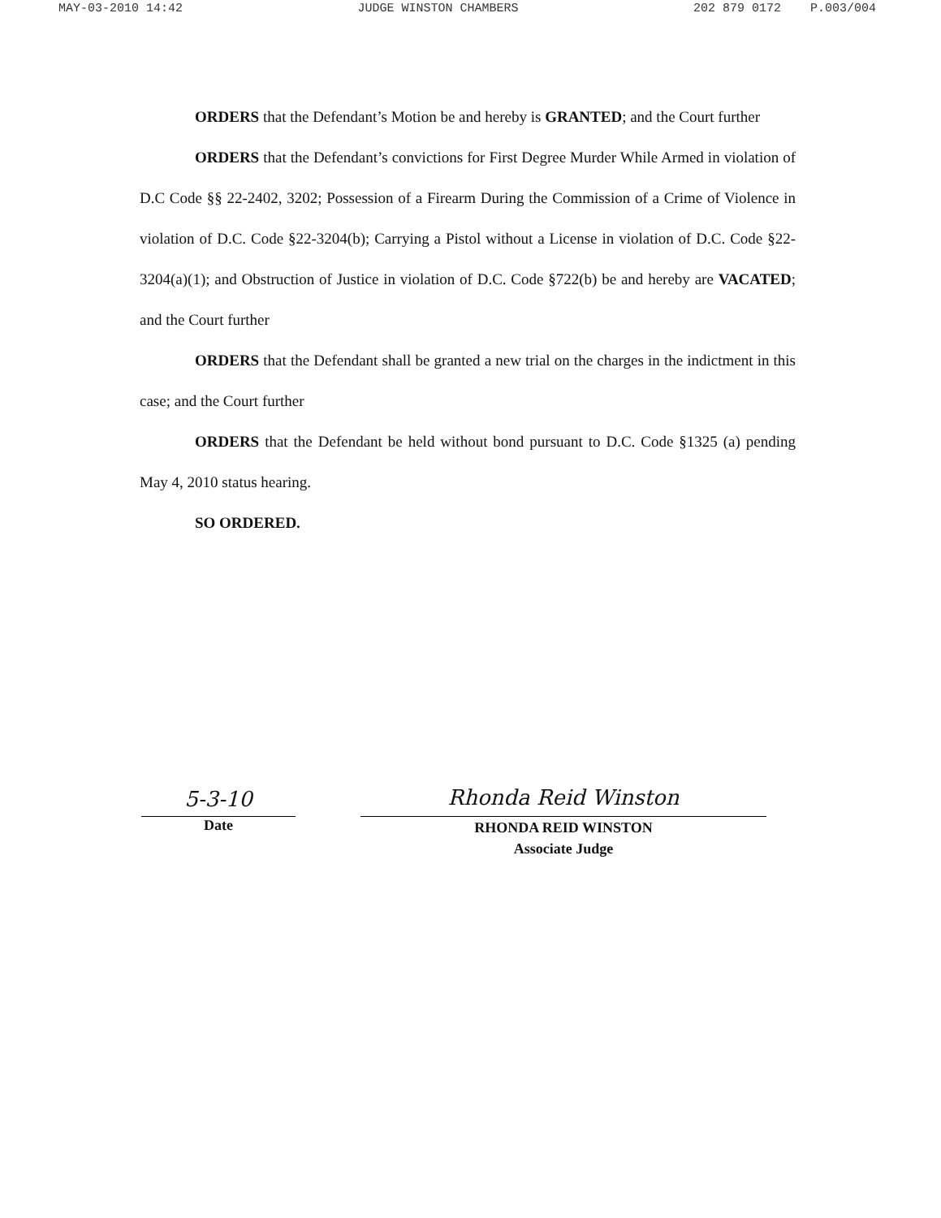MAY-03-2010 14:42 JUDGE WINSTON CHAMBERS 202 879 0172 P.003/004
ORDERS that the Defendant’s Motion be and hereby is GRANTED; and the Court further
ORDERS that the Defendant’s convictions for First Degree Murder While Armed in violation of D.C Code §§ 22-2402, 3202; Possession of a Firearm During the Commission of a Crime of Violence in violation of D.C. Code §22-3204(b); Carrying a Pistol without a License in violation of D.C. Code §22-3204(a)(1); and Obstruction of Justice in violation of D.C. Code §722(b) be and hereby are VACATED; and the Court further
ORDERS that the Defendant shall be granted a new trial on the charges in the indictment in this case; and the Court further
ORDERS that the Defendant be held without bond pursuant to D.C. Code §1325 (a) pending May 4, 2010 status hearing.
SO ORDERED.
5-3-10
Date
Rhonda Reid Winston
RHONDA REID WINSTON
Associate Judge